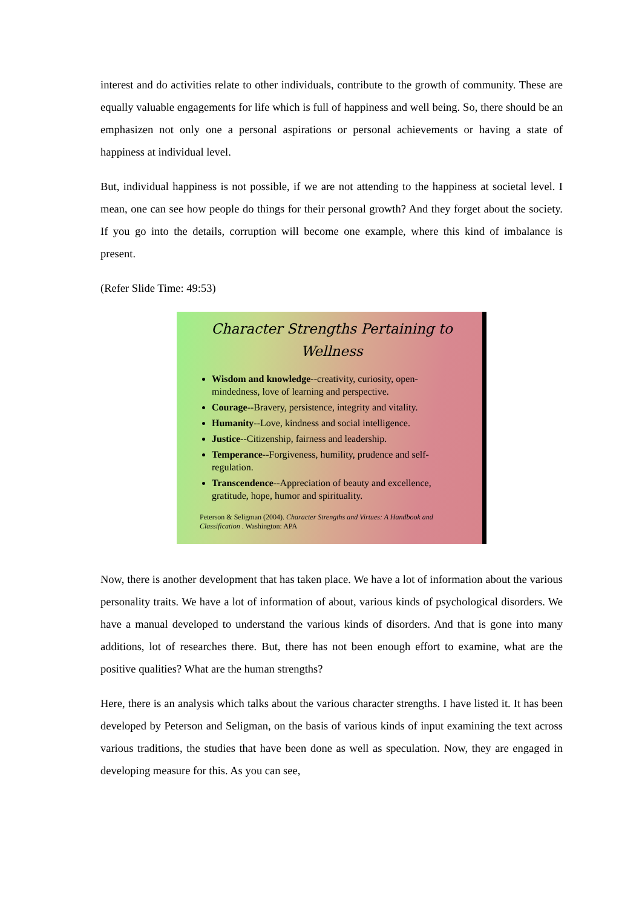interest and do activities relate to other individuals, contribute to the growth of community. These are equally valuable engagements for life which is full of happiness and well being. So, there should be an emphasizen not only one a personal aspirations or personal achievements or having a state of happiness at individual level.
But, individual happiness is not possible, if we are not attending to the happiness at societal level. I mean, one can see how people do things for their personal growth? And they forget about the society. If you go into the details, corruption will become one example, where this kind of imbalance is present.
(Refer Slide Time: 49:53)
Character Strengths Pertaining to Wellness
Wisdom and knowledge--creativity, curiosity, open-mindedness, love of learning and perspective.
Courage--Bravery, persistence, integrity and vitality.
Humanity--Love, kindness and social intelligence.
Justice--Citizenship, fairness and leadership.
Temperance--Forgiveness, humility, prudence and self-regulation.
Transcendence--Appreciation of beauty and excellence, gratitude, hope, humor and spirituality.
Peterson & Seligman (2004). Character Strengths and Virtues: A Handbook and Classification . Washington: APA
Now, there is another development that has taken place. We have a lot of information about the various personality traits. We have a lot of information of about, various kinds of psychological disorders. We have a manual developed to understand the various kinds of disorders. And that is gone into many additions, lot of researches there. But, there has not been enough effort to examine, what are the positive qualities? What are the human strengths?
Here, there is an analysis which talks about the various character strengths. I have listed it. It has been developed by Peterson and Seligman, on the basis of various kinds of input examining the text across various traditions, the studies that have been done as well as speculation. Now, they are engaged in developing measure for this. As you can see,